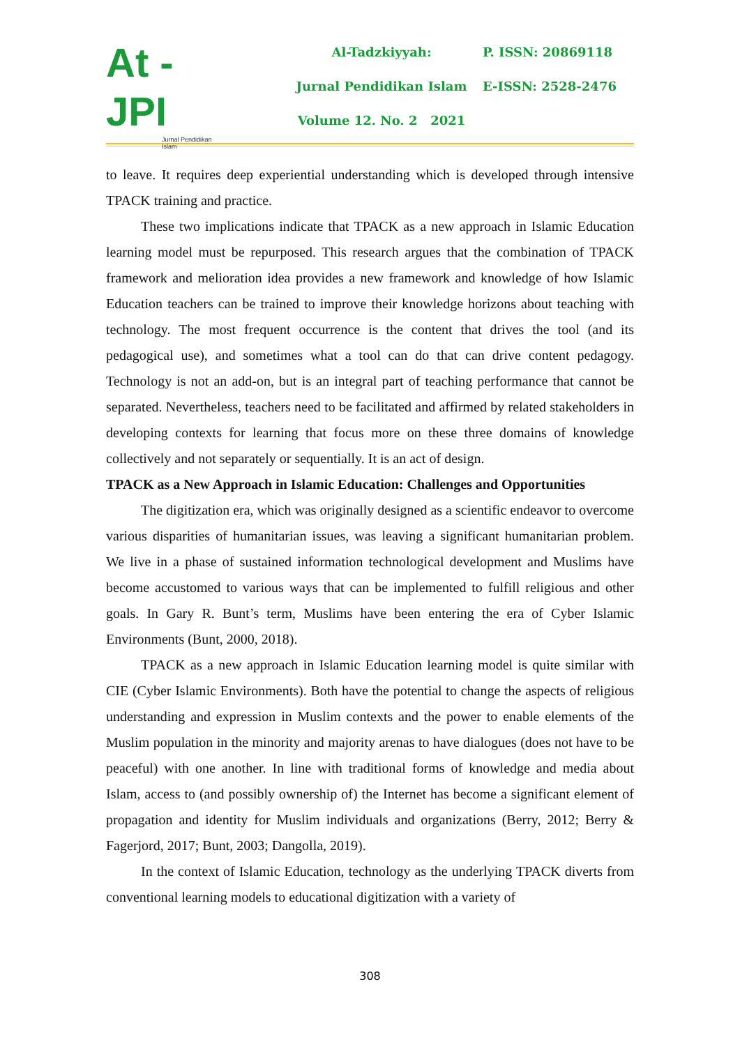At - JPI
Jurnal Pendidikan Islam
Al-Tadzkiyyah:
Jurnal Pendidikan Islam
Volume 12. No. 2 2021
P. ISSN: 20869118
E-ISSN: 2528-2476
to leave. It requires deep experiential understanding which is developed through intensive TPACK training and practice.
These two implications indicate that TPACK as a new approach in Islamic Education learning model must be repurposed. This research argues that the combination of TPACK framework and melioration idea provides a new framework and knowledge of how Islamic Education teachers can be trained to improve their knowledge horizons about teaching with technology. The most frequent occurrence is the content that drives the tool (and its pedagogical use), and sometimes what a tool can do that can drive content pedagogy. Technology is not an add-on, but is an integral part of teaching performance that cannot be separated. Nevertheless, teachers need to be facilitated and affirmed by related stakeholders in developing contexts for learning that focus more on these three domains of knowledge collectively and not separately or sequentially. It is an act of design.
TPACK as a New Approach in Islamic Education: Challenges and Opportunities
The digitization era, which was originally designed as a scientific endeavor to overcome various disparities of humanitarian issues, was leaving a significant humanitarian problem. We live in a phase of sustained information technological development and Muslims have become accustomed to various ways that can be implemented to fulfill religious and other goals. In Gary R. Bunt’s term, Muslims have been entering the era of Cyber Islamic Environments (Bunt, 2000, 2018).
TPACK as a new approach in Islamic Education learning model is quite similar with CIE (Cyber Islamic Environments). Both have the potential to change the aspects of religious understanding and expression in Muslim contexts and the power to enable elements of the Muslim population in the minority and majority arenas to have dialogues (does not have to be peaceful) with one another. In line with traditional forms of knowledge and media about Islam, access to (and possibly ownership of) the Internet has become a significant element of propagation and identity for Muslim individuals and organizations (Berry, 2012; Berry & Fagerjord, 2017; Bunt, 2003; Dangolla, 2019).
In the context of Islamic Education, technology as the underlying TPACK diverts from conventional learning models to educational digitization with a variety of
308